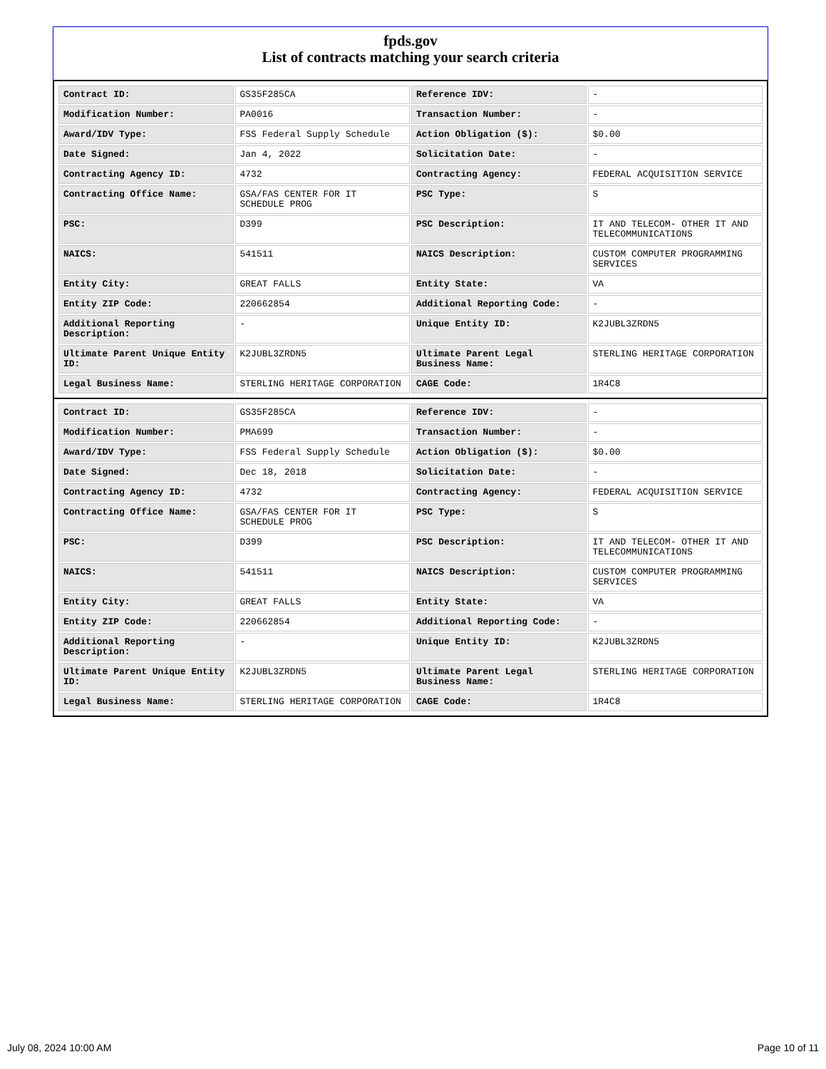fpds.gov
List of contracts matching your search criteria
| Contract ID: | GS35F285CA | Reference IDV: | - |
| Modification Number: | PA0016 | Transaction Number: | - |
| Award/IDV Type: | FSS Federal Supply Schedule | Action Obligation ($): | $0.00 |
| Date Signed: | Jan 4, 2022 | Solicitation Date: | - |
| Contracting Agency ID: | 4732 | Contracting Agency: | FEDERAL ACQUISITION SERVICE |
| Contracting Office Name: | GSA/FAS CENTER FOR IT SCHEDULE PROG | PSC Type: | S |
| PSC: | D399 | PSC Description: | IT AND TELECOM- OTHER IT AND TELECOMMUNICATIONS |
| NAICS: | 541511 | NAICS Description: | CUSTOM COMPUTER PROGRAMMING SERVICES |
| Entity City: | GREAT FALLS | Entity State: | VA |
| Entity ZIP Code: | 220662854 | Additional Reporting Code: | - |
| Additional Reporting Description: | - | Unique Entity ID: | K2JUBL3ZRDN5 |
| Ultimate Parent Unique Entity ID: | K2JUBL3ZRDN5 | Ultimate Parent Legal Business Name: | STERLING HERITAGE CORPORATION |
| Legal Business Name: | STERLING HERITAGE CORPORATION | CAGE Code: | 1R4C8 |
| Contract ID: | GS35F285CA | Reference IDV: | - |
| Modification Number: | PMA699 | Transaction Number: | - |
| Award/IDV Type: | FSS Federal Supply Schedule | Action Obligation ($): | $0.00 |
| Date Signed: | Dec 18, 2018 | Solicitation Date: | - |
| Contracting Agency ID: | 4732 | Contracting Agency: | FEDERAL ACQUISITION SERVICE |
| Contracting Office Name: | GSA/FAS CENTER FOR IT SCHEDULE PROG | PSC Type: | S |
| PSC: | D399 | PSC Description: | IT AND TELECOM- OTHER IT AND TELECOMMUNICATIONS |
| NAICS: | 541511 | NAICS Description: | CUSTOM COMPUTER PROGRAMMING SERVICES |
| Entity City: | GREAT FALLS | Entity State: | VA |
| Entity ZIP Code: | 220662854 | Additional Reporting Code: | - |
| Additional Reporting Description: | - | Unique Entity ID: | K2JUBL3ZRDN5 |
| Ultimate Parent Unique Entity ID: | K2JUBL3ZRDN5 | Ultimate Parent Legal Business Name: | STERLING HERITAGE CORPORATION |
| Legal Business Name: | STERLING HERITAGE CORPORATION | CAGE Code: | 1R4C8 |
July 08, 2024 10:00 AM Page 10 of 11